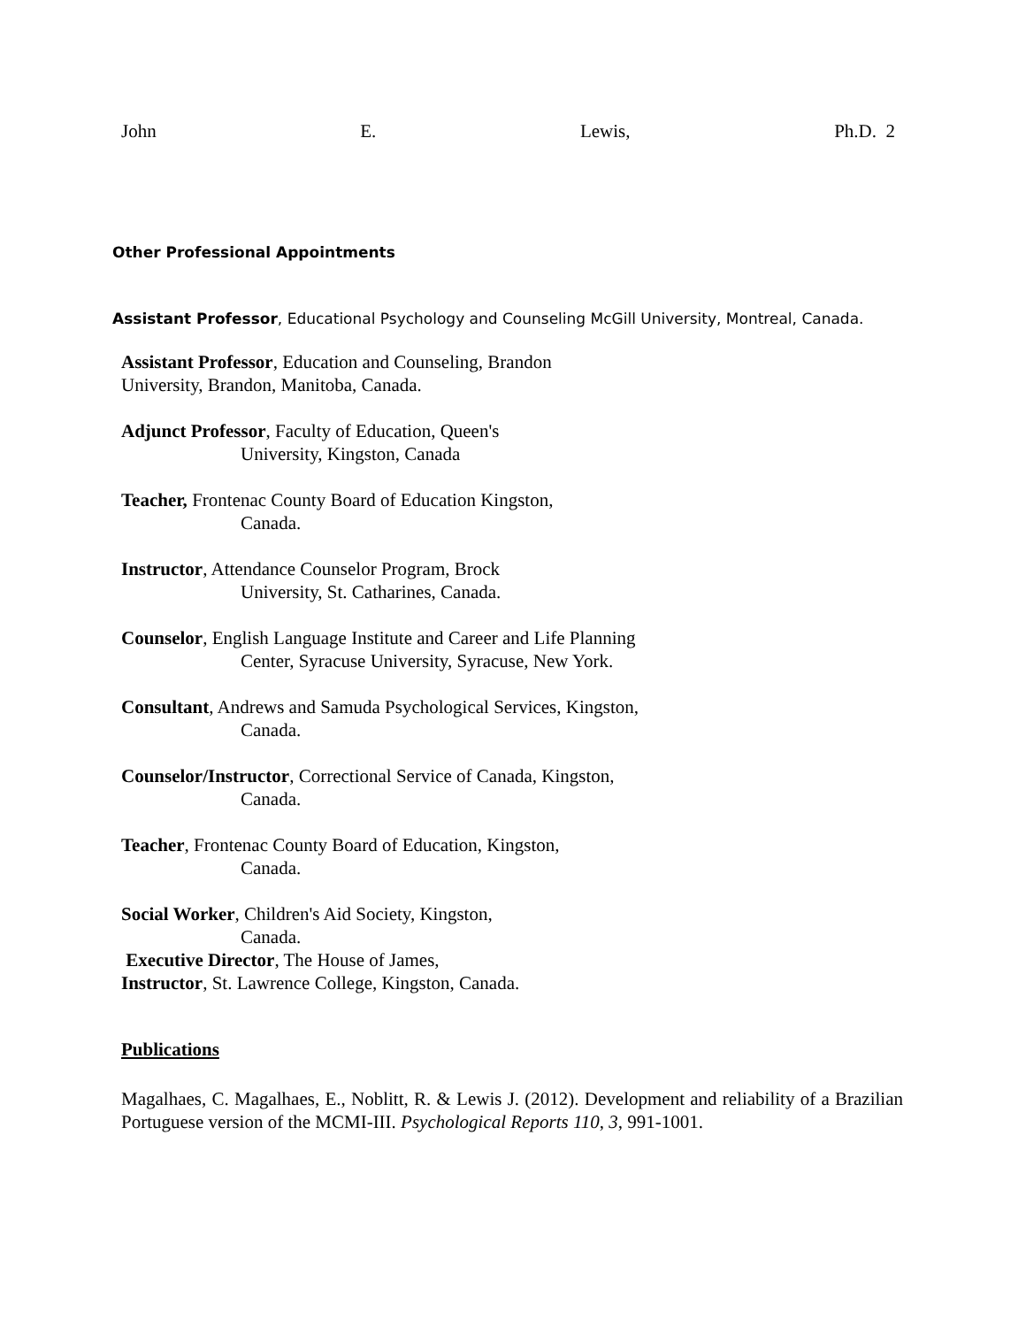John E. Lewis, Ph.D. 2
Other Professional Appointments
Assistant Professor, Educational Psychology and Counseling McGill University, Montreal, Canada.
Assistant Professor, Education and Counseling, Brandon
University, Brandon, Manitoba, Canada.
Adjunct Professor, Faculty of Education, Queen's
University, Kingston, Canada
Teacher, Frontenac County Board of Education Kingston,
Canada.
Instructor, Attendance Counselor Program, Brock
University, St. Catharines, Canada.
Counselor, English Language Institute and Career and Life Planning
Center, Syracuse University, Syracuse, New York.
Consultant, Andrews and Samuda Psychological Services, Kingston,
Canada.
Counselor/Instructor, Correctional Service of Canada, Kingston,
Canada.
Teacher, Frontenac County Board of Education, Kingston,
Canada.
Social Worker, Children's Aid Society, Kingston,
Canada.
Executive Director, The House of James,
Instructor, St. Lawrence College, Kingston, Canada.
Publications
Magalhaes, C. Magalhaes, E., Noblitt, R. & Lewis J. (2012). Development and reliability of a Brazilian Portuguese version of the MCMI-III. Psychological Reports 110, 3, 991-1001.